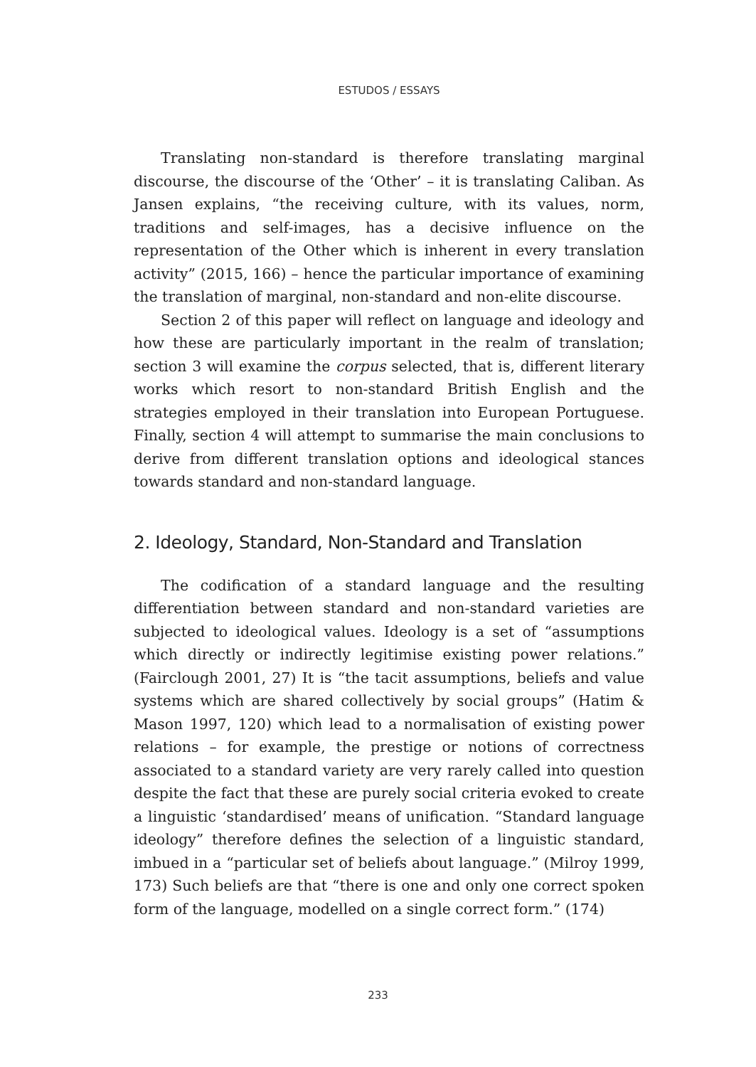ESTUDOS / ESSAYS
Translating non-standard is therefore translating marginal discourse, the discourse of the ‘Other’ – it is translating Caliban. As Jansen explains, “the receiving culture, with its values, norm, traditions and self-images, has a decisive influence on the representation of the Other which is inherent in every translation activity” (2015, 166) – hence the particular importance of examining the translation of marginal, non-standard and non-elite discourse.
Section 2 of this paper will reflect on language and ideology and how these are particularly important in the realm of translation; section 3 will examine the corpus selected, that is, different literary works which resort to non-standard British English and the strategies employed in their translation into European Portuguese. Finally, section 4 will attempt to summarise the main conclusions to derive from different translation options and ideological stances towards standard and non-standard language.
2. Ideology, Standard, Non-Standard and Translation
The codification of a standard language and the resulting differentiation between standard and non-standard varieties are subjected to ideological values. Ideology is a set of “assumptions which directly or indirectly legitimise existing power relations.” (Fairclough 2001, 27) It is “the tacit assumptions, beliefs and value systems which are shared collectively by social groups” (Hatim & Mason 1997, 120) which lead to a normalisation of existing power relations – for example, the prestige or notions of correctness associated to a standard variety are very rarely called into question despite the fact that these are purely social criteria evoked to create a linguistic ‘standardised’ means of unification. “Standard language ideology” therefore defines the selection of a linguistic standard, imbued in a “particular set of beliefs about language.” (Milroy 1999, 173) Such beliefs are that “there is one and only one correct spoken form of the language, modelled on a single correct form.” (174)
233